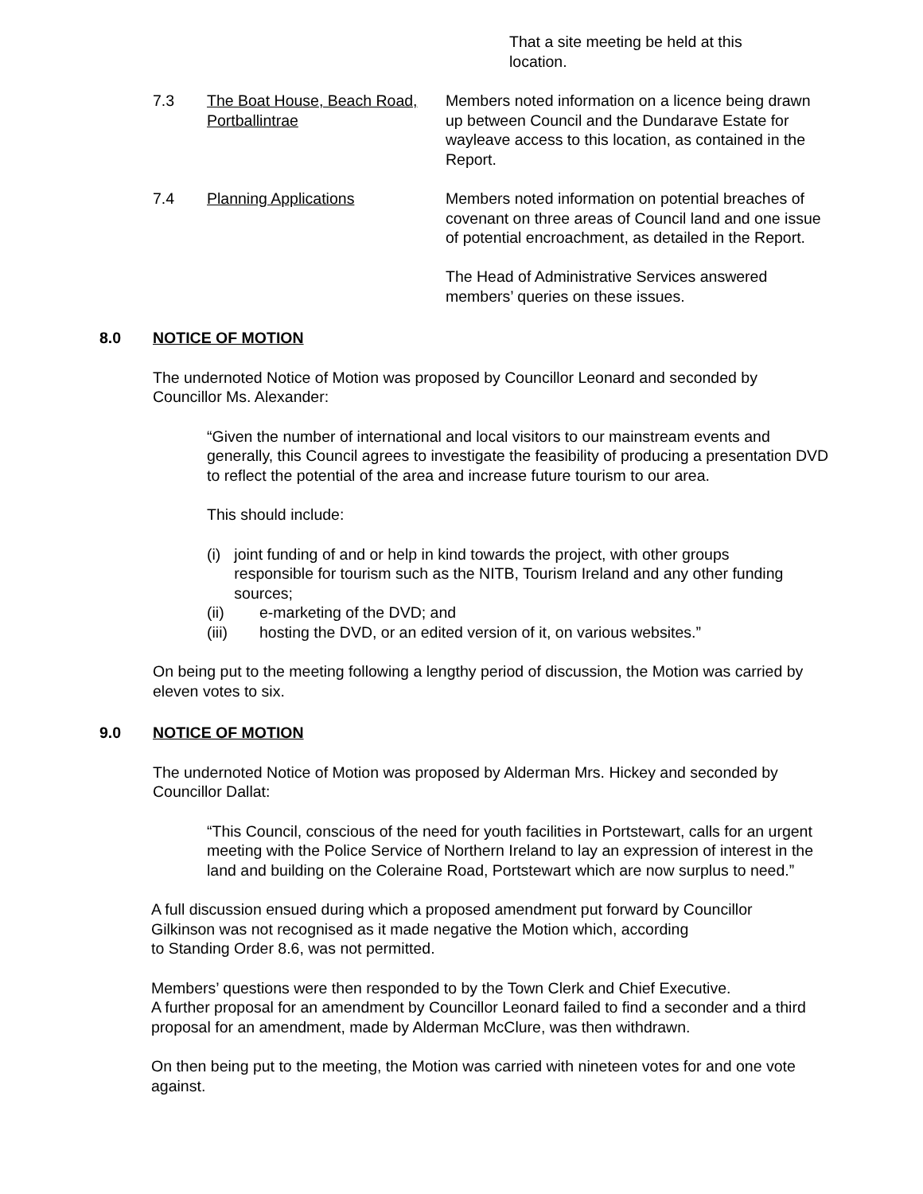That a site meeting be held at this location.
7.3 The Boat House, Beach Road, Portballintrae
Members noted information on a licence being drawn up between Council and the Dundarave Estate for wayleave access to this location, as contained in the Report.
7.4 Planning Applications Members noted information on potential breaches of covenant on three areas of Council land and one issue of potential encroachment, as detailed in the Report.
The Head of Administrative Services answered members’ queries on these issues.
8.0 NOTICE OF MOTION
The undernoted Notice of Motion was proposed by Councillor Leonard and seconded by Councillor Ms. Alexander:
“Given the number of international and local visitors to our mainstream events and generally, this Council agrees to investigate the feasibility of producing a presentation DVD to reflect the potential of the area and increase future tourism to our area.
This should include:
(i) joint funding of and or help in kind towards the project, with other groups responsible for tourism such as the NITB, Tourism Ireland and any other funding sources;
(ii) e-marketing of the DVD; and
(iii) hosting the DVD, or an edited version of it, on various websites.”
On being put to the meeting following a lengthy period of discussion, the Motion was carried by eleven votes to six.
9.0 NOTICE OF MOTION
The undernoted Notice of Motion was proposed by Alderman Mrs. Hickey and seconded by Councillor Dallat:
“This Council, conscious of the need for youth facilities in Portstewart, calls for an urgent meeting with the Police Service of Northern Ireland to lay an expression of interest in the land and building on the Coleraine Road, Portstewart which are now surplus to need.”
A full discussion ensued during which a proposed amendment put forward by Councillor Gilkinson was not recognised as it made negative the Motion which, according
to Standing Order 8.6, was not permitted.
Members’ questions were then responded to by the Town Clerk and Chief Executive.
A further proposal for an amendment by Councillor Leonard failed to find a seconder and a third proposal for an amendment, made by Alderman McClure, was then withdrawn.
On then being put to the meeting, the Motion was carried with nineteen votes for and one vote against.